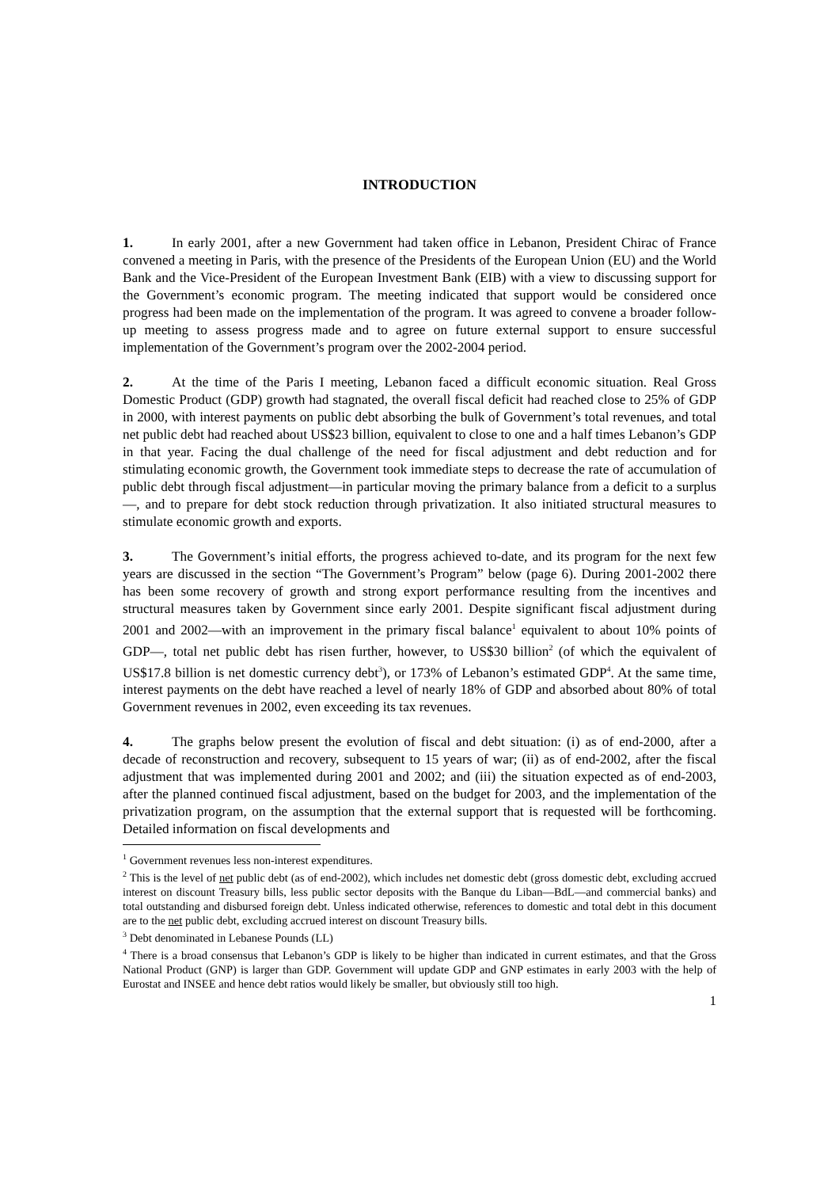INTRODUCTION
1. In early 2001, after a new Government had taken office in Lebanon, President Chirac of France convened a meeting in Paris, with the presence of the Presidents of the European Union (EU) and the World Bank and the Vice-President of the European Investment Bank (EIB) with a view to discussing support for the Government’s economic program. The meeting indicated that support would be considered once progress had been made on the implementation of the program. It was agreed to convene a broader follow-up meeting to assess progress made and to agree on future external support to ensure successful implementation of the Government’s program over the 2002-2004 period.
2. At the time of the Paris I meeting, Lebanon faced a difficult economic situation. Real Gross Domestic Product (GDP) growth had stagnated, the overall fiscal deficit had reached close to 25% of GDP in 2000, with interest payments on public debt absorbing the bulk of Government’s total revenues, and total net public debt had reached about US$23 billion, equivalent to close to one and a half times Lebanon’s GDP in that year. Facing the dual challenge of the need for fiscal adjustment and debt reduction and for stimulating economic growth, the Government took immediate steps to decrease the rate of accumulation of public debt through fiscal adjustment—in particular moving the primary balance from a deficit to a surplus—, and to prepare for debt stock reduction through privatization. It also initiated structural measures to stimulate economic growth and exports.
3. The Government’s initial efforts, the progress achieved to-date, and its program for the next few years are discussed in the section “The Government’s Program” below (page 6). During 2001-2002 there has been some recovery of growth and strong export performance resulting from the incentives and structural measures taken by Government since early 2001. Despite significant fiscal adjustment during 2001 and 2002—with an improvement in the primary fiscal balance<sup>1</sup> equivalent to about 10% points of GDP—, total net public debt has risen further, however, to US$30 billion<sup>2</sup> (of which the equivalent of US$17.8 billion is net domestic currency debt<sup>3</sup>), or 173% of Lebanon’s estimated GDP<sup>4</sup>. At the same time, interest payments on the debt have reached a level of nearly 18% of GDP and absorbed about 80% of total Government revenues in 2002, even exceeding its tax revenues.
4. The graphs below present the evolution of fiscal and debt situation: (i) as of end-2000, after a decade of reconstruction and recovery, subsequent to 15 years of war; (ii) as of end-2002, after the fiscal adjustment that was implemented during 2001 and 2002; and (iii) the situation expected as of end-2003, after the planned continued fiscal adjustment, based on the budget for 2003, and the implementation of the privatization program, on the assumption that the external support that is requested will be forthcoming. Detailed information on fiscal developments and
<sup>1</sup> Government revenues less non-interest expenditures.
<sup>2</sup> This is the level of net public debt (as of end-2002), which includes net domestic debt (gross domestic debt, excluding accrued interest on discount Treasury bills, less public sector deposits with the Banque du Liban—BdL—and commercial banks) and total outstanding and disbursed foreign debt. Unless indicated otherwise, references to domestic and total debt in this document are to the net public debt, excluding accrued interest on discount Treasury bills.
<sup>3</sup> Debt denominated in Lebanese Pounds (LL)
<sup>4</sup> There is a broad consensus that Lebanon’s GDP is likely to be higher than indicated in current estimates, and that the Gross National Product (GNP) is larger than GDP. Government will update GDP and GNP estimates in early 2003 with the help of Eurostat and INSEE and hence debt ratios would likely be smaller, but obviously still too high.
1